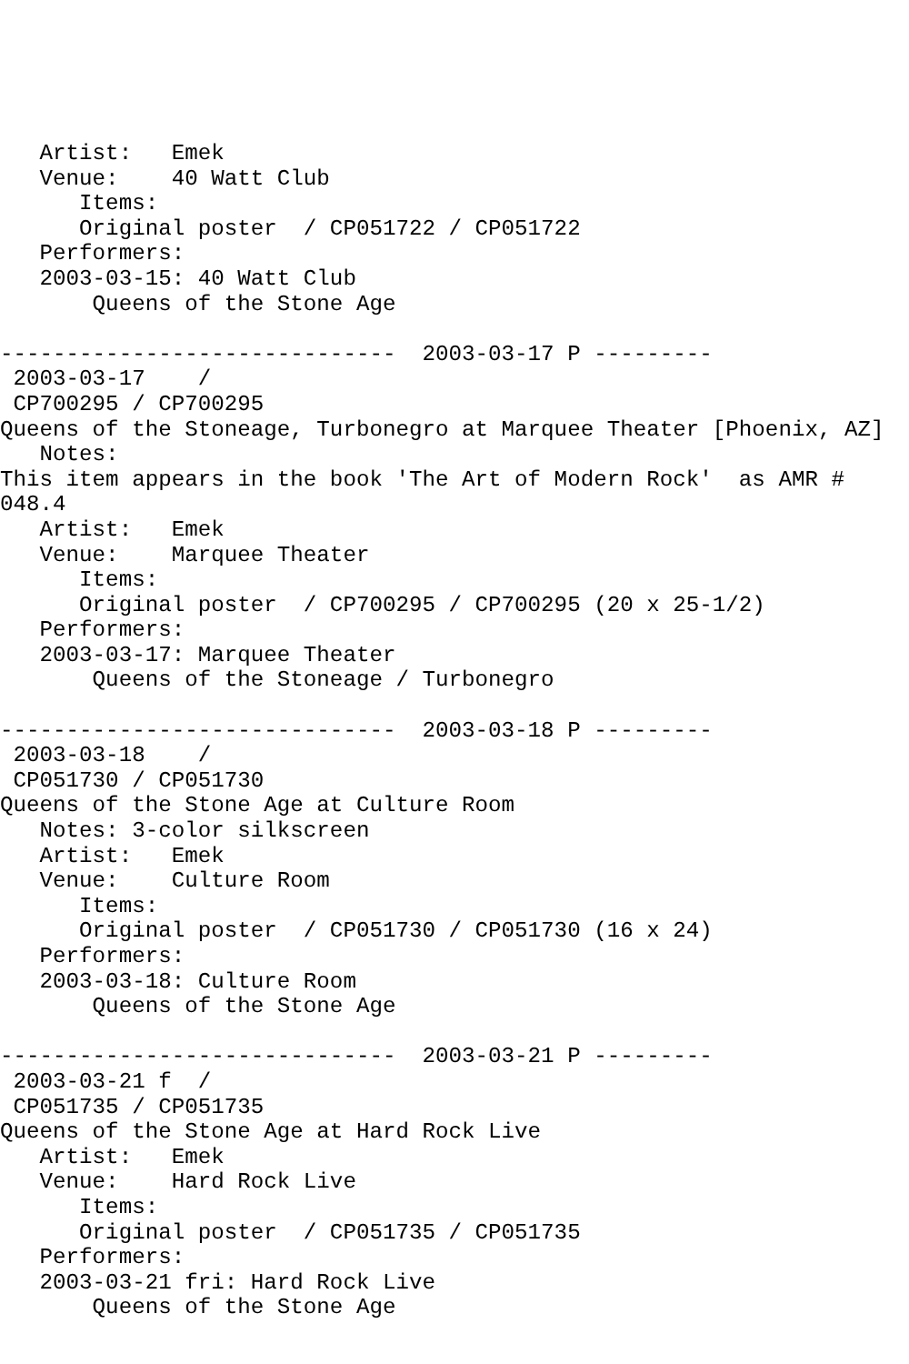Artist:   Emek
   Venue:    40 Watt Club
      Items:
      Original poster  / CP051722 / CP051722
   Performers:
   2003-03-15: 40 Watt Club
       Queens of the Stone Age

------------------------------  2003-03-17 P ---------
 2003-03-17    /
 CP700295 / CP700295
Queens of the Stoneage, Turbonegro at Marquee Theater [Phoenix, AZ]
   Notes:
This item appears in the book 'The Art of Modern Rock'  as AMR #
048.4
   Artist:   Emek
   Venue:    Marquee Theater
      Items:
      Original poster  / CP700295 / CP700295 (20 x 25-1/2)
   Performers:
   2003-03-17: Marquee Theater
       Queens of the Stoneage / Turbonegro

------------------------------  2003-03-18 P ---------
 2003-03-18    /
 CP051730 / CP051730
Queens of the Stone Age at Culture Room
   Notes: 3-color silkscreen
   Artist:   Emek
   Venue:    Culture Room
      Items:
      Original poster  / CP051730 / CP051730 (16 x 24)
   Performers:
   2003-03-18: Culture Room
       Queens of the Stone Age

------------------------------  2003-03-21 P ---------
 2003-03-21 f  /
 CP051735 / CP051735
Queens of the Stone Age at Hard Rock Live
   Artist:   Emek
   Venue:    Hard Rock Live
      Items:
      Original poster  / CP051735 / CP051735
   Performers:
   2003-03-21 fri: Hard Rock Live
       Queens of the Stone Age